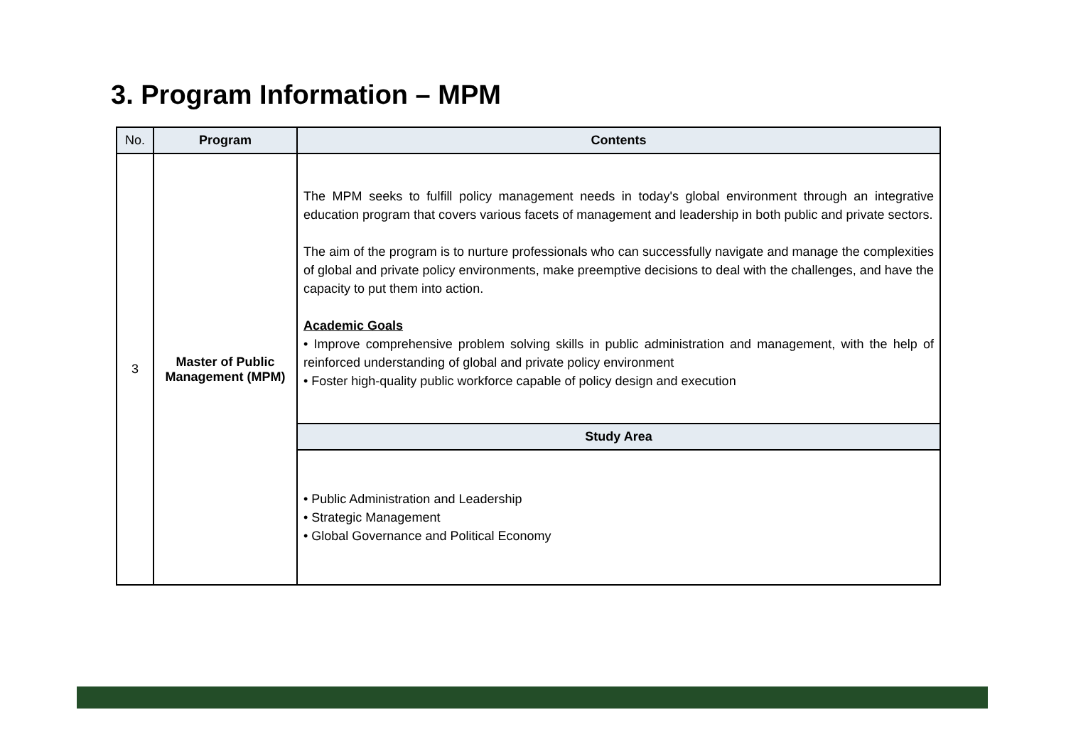3. Program Information – MPM
| No. | Program | Contents |
| --- | --- | --- |
| 3 | Master of Public Management (MPM) | The MPM seeks to fulfill policy management needs in today's global environment through an integrative education program that covers various facets of management and leadership in both public and private sectors. The aim of the program is to nurture professionals who can successfully navigate and manage the complexities of global and private policy environments, make preemptive decisions to deal with the challenges, and have the capacity to put them into action. Academic Goals • Improve comprehensive problem solving skills in public administration and management, with the help of reinforced understanding of global and private policy environment • Foster high-quality public workforce capable of policy design and execution |
| | | Study Area |
| | | • Public Administration and Leadership • Strategic Management • Global Governance and Political Economy |